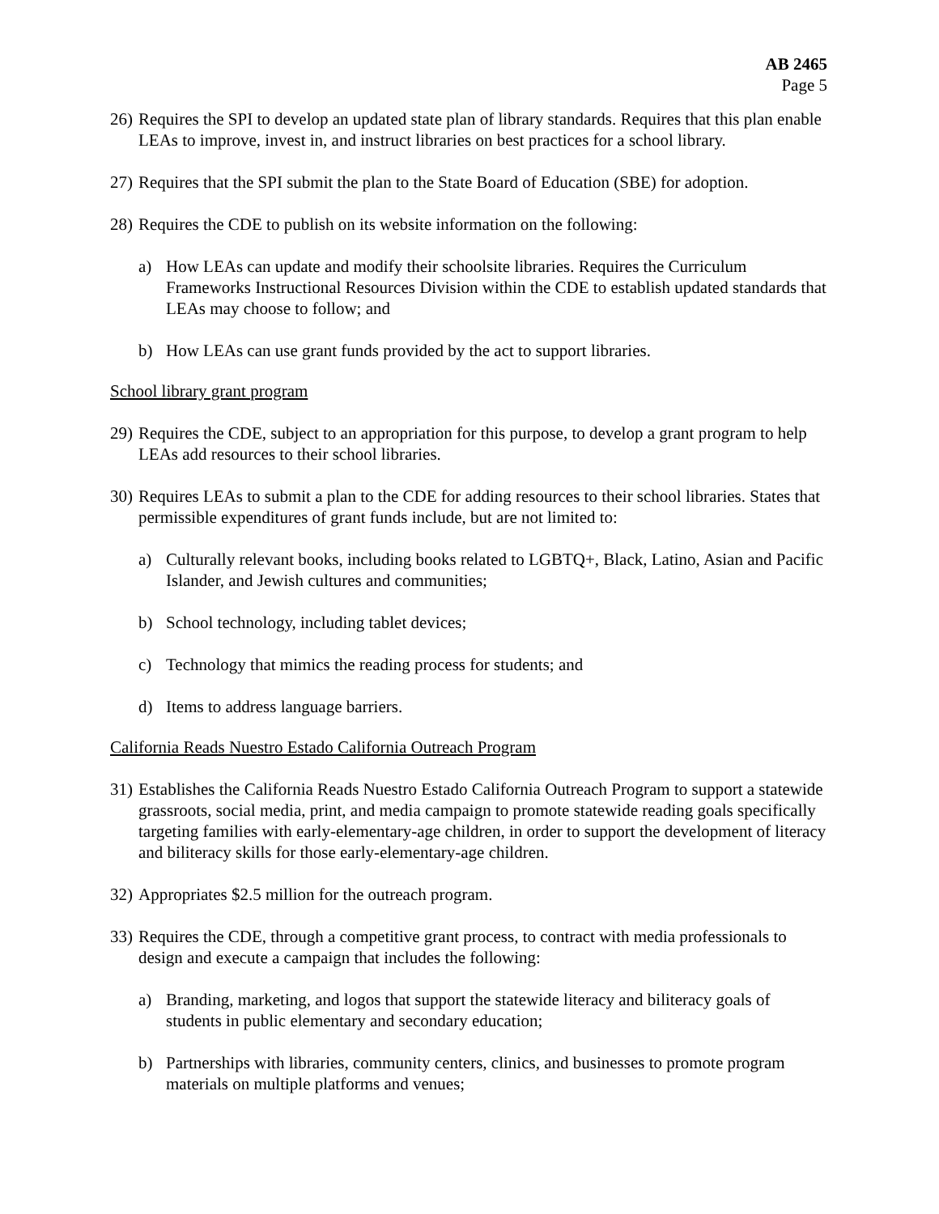AB 2465
Page 5
26)
Requires the SPI to develop an updated state plan of library standards. Requires that this plan enable LEAs to improve, invest in, and instruct libraries on best practices for a school library.
27)
Requires that the SPI submit the plan to the State Board of Education (SBE) for adoption.
28)
Requires the CDE to publish on its website information on the following:
a) How LEAs can update and modify their schoolsite libraries. Requires the Curriculum Frameworks Instructional Resources Division within the CDE to establish updated standards that LEAs may choose to follow; and
b) How LEAs can use grant funds provided by the act to support libraries.
School library grant program
29)
Requires the CDE, subject to an appropriation for this purpose, to develop a grant program to help LEAs add resources to their school libraries.
30)
Requires LEAs to submit a plan to the CDE for adding resources to their school libraries. States that permissible expenditures of grant funds include, but are not limited to:
a) Culturally relevant books, including books related to LGBTQ+, Black, Latino, Asian and Pacific Islander, and Jewish cultures and communities;
b) School technology, including tablet devices;
c) Technology that mimics the reading process for students; and
d) Items to address language barriers.
California Reads Nuestro Estado California Outreach Program
31)
Establishes the California Reads Nuestro Estado California Outreach Program to support a statewide grassroots, social media, print, and media campaign to promote statewide reading goals specifically targeting families with early-elementary-age children, in order to support the development of literacy and biliteracy skills for those early-elementary-age children.
32)
Appropriates $2.5 million for the outreach program.
33)
Requires the CDE, through a competitive grant process, to contract with media professionals to design and execute a campaign that includes the following:
a) Branding, marketing, and logos that support the statewide literacy and biliteracy goals of students in public elementary and secondary education;
b) Partnerships with libraries, community centers, clinics, and businesses to promote program materials on multiple platforms and venues;